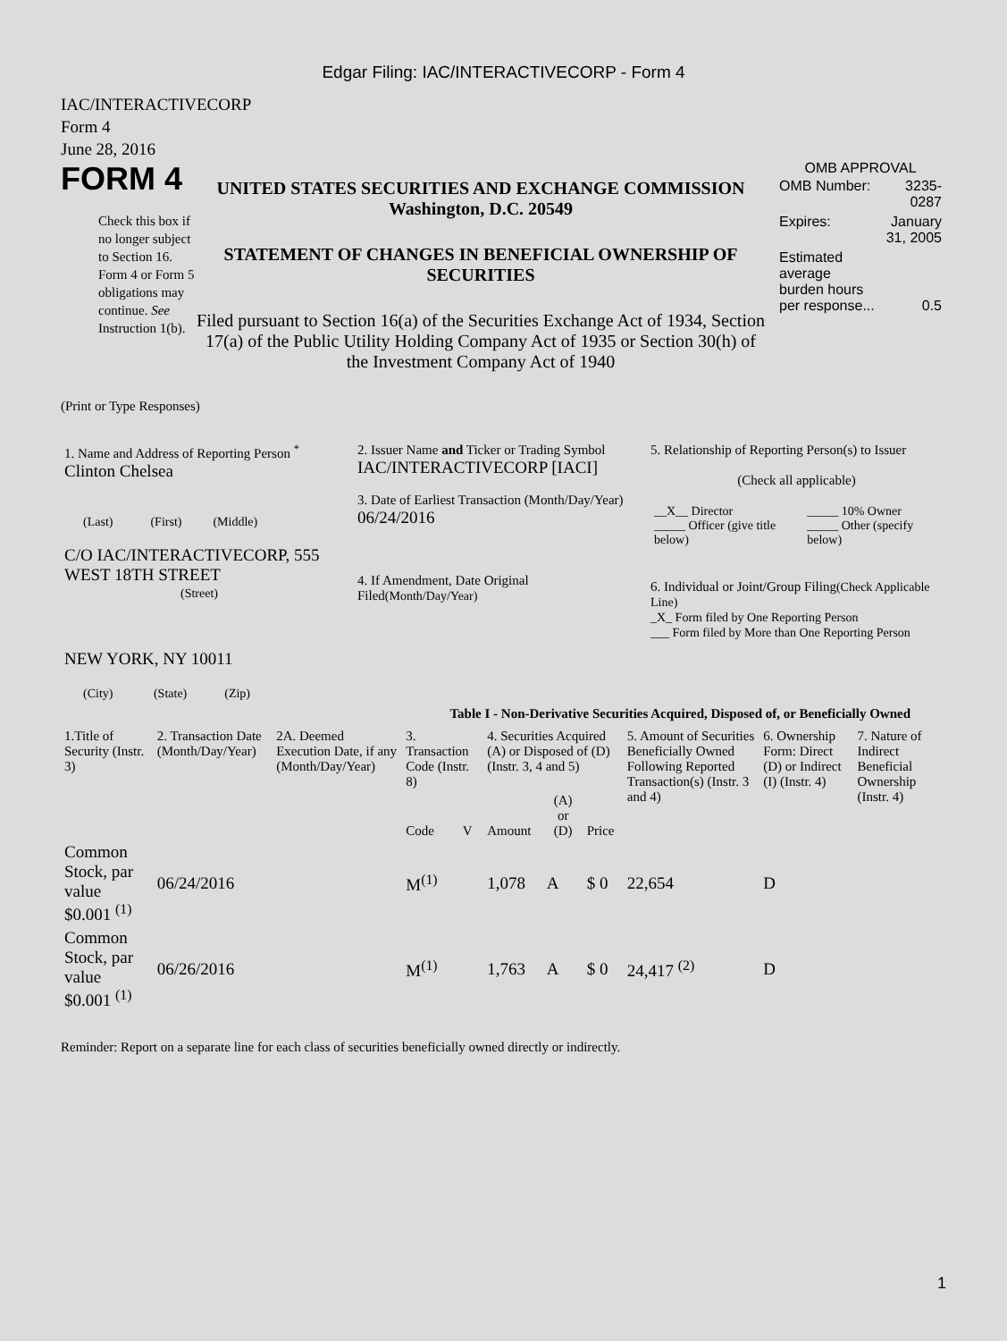Edgar Filing: IAC/INTERACTIVECORP - Form 4
IAC/INTERACTIVECORP
Form 4
June 28, 2016
FORM 4
Check this box if no longer subject to Section 16. Form 4 or Form 5 obligations may continue. See Instruction 1(b).
UNITED STATES SECURITIES AND EXCHANGE COMMISSION
Washington, D.C. 20549
STATEMENT OF CHANGES IN BENEFICIAL OWNERSHIP OF SECURITIES
Filed pursuant to Section 16(a) of the Securities Exchange Act of 1934, Section 17(a) of the Public Utility Holding Company Act of 1935 or Section 30(h) of the Investment Company Act of 1940
OMB APPROVAL
| OMB Number: | 3235-0287 |
| Expires: | January 31, 2005 |
| Estimated average burden hours per response... | 0.5 |
(Print or Type Responses)
| 1. Name and Address of Reporting Person <sup>*</sup> Clinton Chelsea (Last) (First) (Middle) C/O IAC/INTERACTIVECORP, 555 WEST 18TH STREET (Street) NEW YORK, NY 10011 (City) (State) (Zip) | 2. Issuer Name and Ticker or Trading Symbol IAC/INTERACTIVECORP [IACI] 3. Date of Earliest Transaction (Month/Day/Year) 06/24/2016 4. If Amendment, Date Original Filed (Month/Day/Year) | 5. Relationship of Reporting Person(s) to Issuer (Check all applicable) / __X__ Director _____ Officer (give title below) / _____ 10% Owner _____ Other (specify below) / 6. Individual or Joint/Group Filing (Check Applicable Line) _X_ Form filed by One Reporting Person ___ Form filed by More than One Reporting Person |
Table I - Non-Derivative Securities Acquired, Disposed of, or Beneficially Owned
| 1.Title of Security (Instr. 3) | 2. Transaction Date (Month/Day/Year) | 2A. Deemed Execution Date, if any (Month/Day/Year) | 3. Transaction Code (Instr. 8) | | 4. Securities Acquired (A) or Disposed of (D) (Instr. 3, 4 and 5) | | | 5. Amount of Securities Beneficially Owned Following Reported Transaction(s) (Instr. 3 and 4) | 6. Ownership Form: Direct (D) or Indirect (I) (Instr. 4) | 7. Nature of Indirect Beneficial Ownership (Instr. 4) |
| --- | --- | --- | --- | --- | --- | --- | --- | --- | --- | --- |
| | | | Code | V | Amount | (A) or (D) | Price | | | |
| Common Stock, par value $0.001 <sup>(1)</sup> | 06/24/2016 | | M<sup>(1)</sup> | | 1,078 | A | $ 0 | 22,654 | D | |
| Common Stock, par value $0.001 <sup>(1)</sup> | 06/26/2016 | | M<sup>(1)</sup> | | 1,763 | A | $ 0 | 24,417 <sup>(2)</sup> | D | |
Reminder: Report on a separate line for each class of securities beneficially owned directly or indirectly.
1